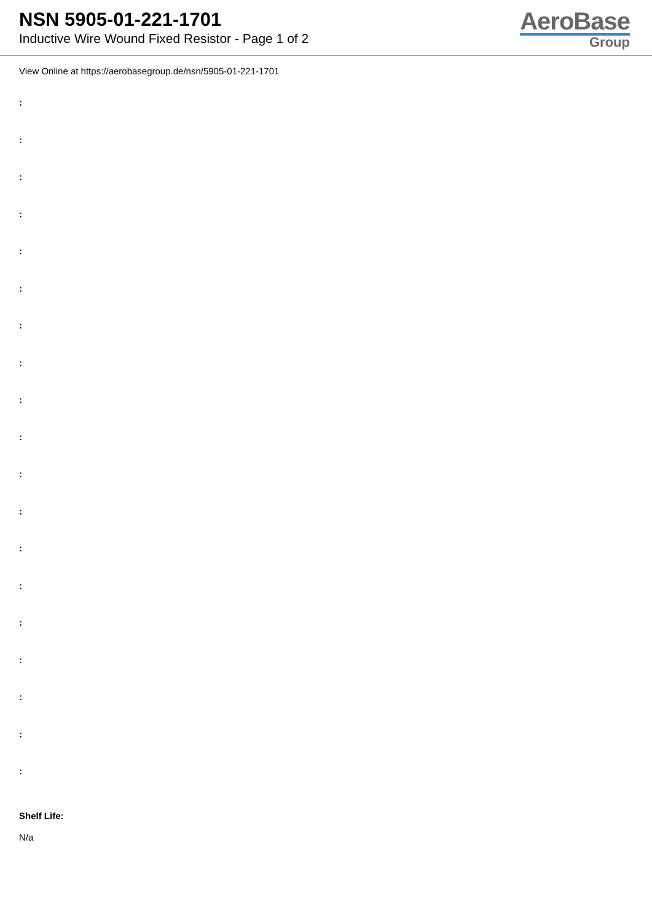NSN 5905-01-221-1701
Inductive Wire Wound Fixed Resistor - Page 1 of 2
AeroBase
Group
View Online at https://aerobasegroup.de/nsn/5905-01-221-1701
:
:
:
:
:
:
:
:
:
:
:
:
:
:
:
:
:
:
:
Shelf Life:
N/a